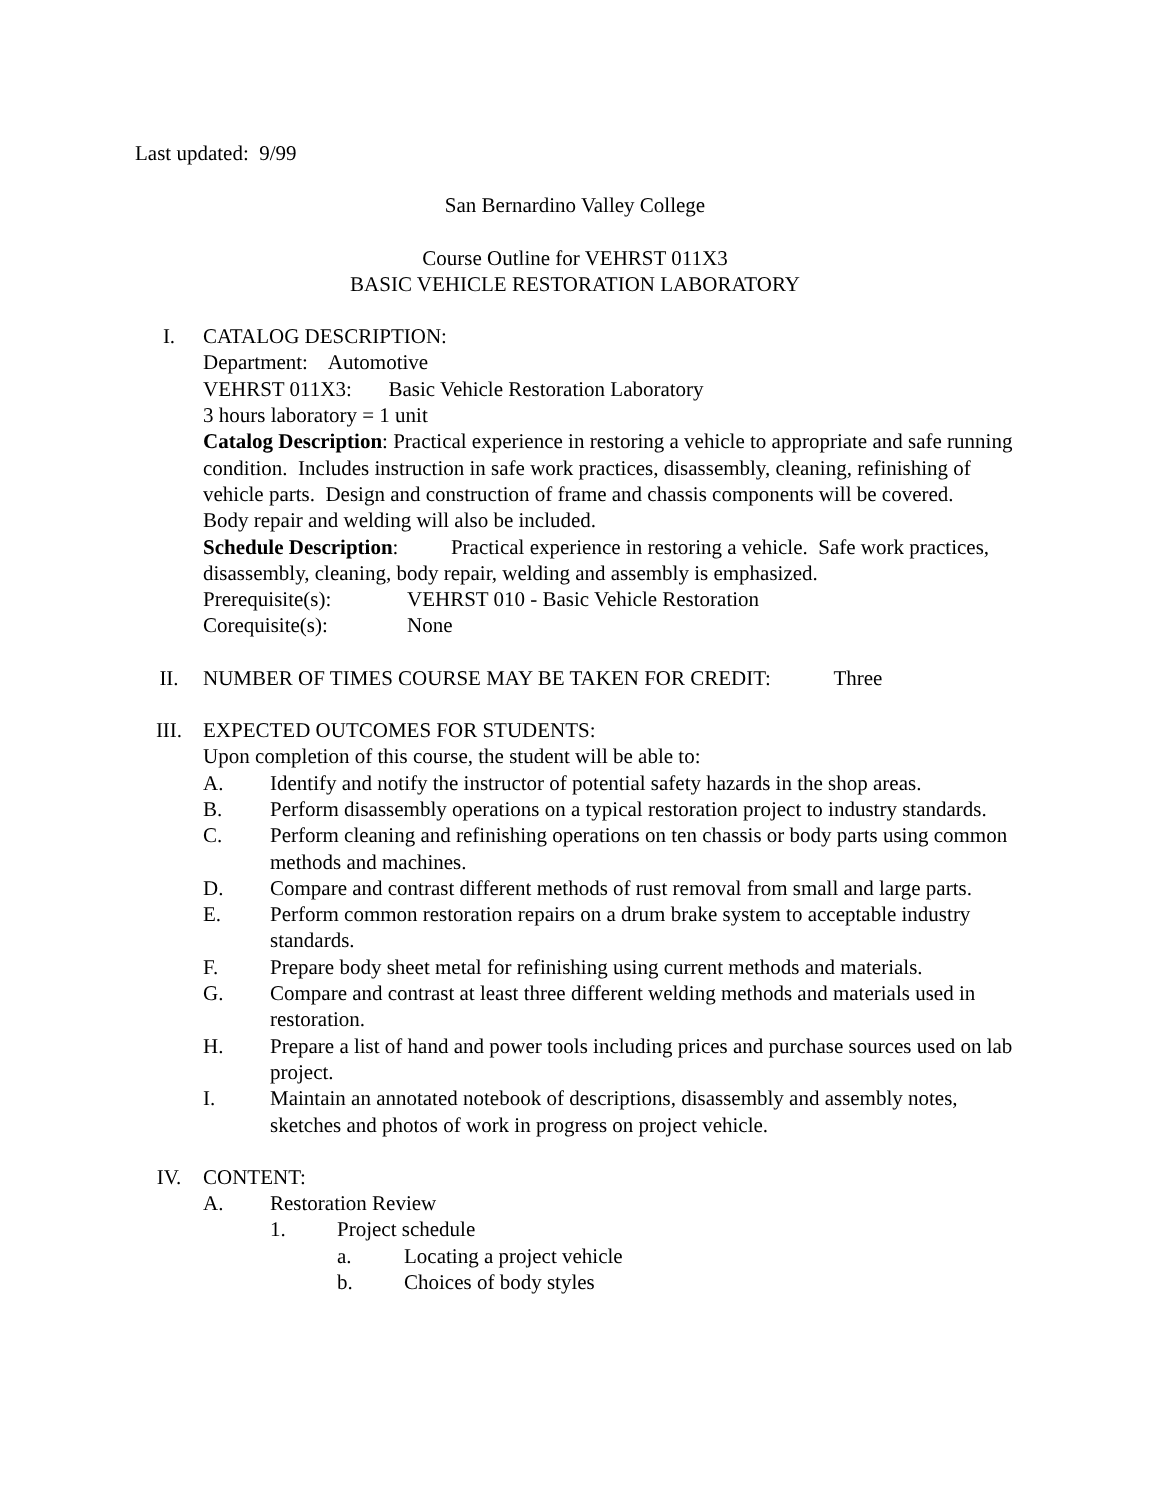Last updated: 9/99
San Bernardino Valley College
Course Outline for VEHRST 011X3
BASIC VEHICLE RESTORATION LABORATORY
I. CATALOG DESCRIPTION:
Department: Automotive
VEHRST 011X3: Basic Vehicle Restoration Laboratory
3 hours laboratory = 1 unit
Catalog Description: Practical experience in restoring a vehicle to appropriate and safe running condition. Includes instruction in safe work practices, disassembly, cleaning, refinishing of vehicle parts. Design and construction of frame and chassis components will be covered. Body repair and welding will also be included.
Schedule Description: Practical experience in restoring a vehicle. Safe work practices, disassembly, cleaning, body repair, welding and assembly is emphasized.
Prerequisite(s): VEHRST 010 - Basic Vehicle Restoration
Corequisite(s): None
II. NUMBER OF TIMES COURSE MAY BE TAKEN FOR CREDIT: Three
III. EXPECTED OUTCOMES FOR STUDENTS:
Upon completion of this course, the student will be able to:
A. Identify and notify the instructor of potential safety hazards in the shop areas.
B. Perform disassembly operations on a typical restoration project to industry standards.
C. Perform cleaning and refinishing operations on ten chassis or body parts using common methods and machines.
D. Compare and contrast different methods of rust removal from small and large parts.
E. Perform common restoration repairs on a drum brake system to acceptable industry standards.
F. Prepare body sheet metal for refinishing using current methods and materials.
G. Compare and contrast at least three different welding methods and materials used in restoration.
H. Prepare a list of hand and power tools including prices and purchase sources used on lab project.
I. Maintain an annotated notebook of descriptions, disassembly and assembly notes, sketches and photos of work in progress on project vehicle.
IV. CONTENT:
A. Restoration Review
1. Project schedule
a. Locating a project vehicle
b. Choices of body styles